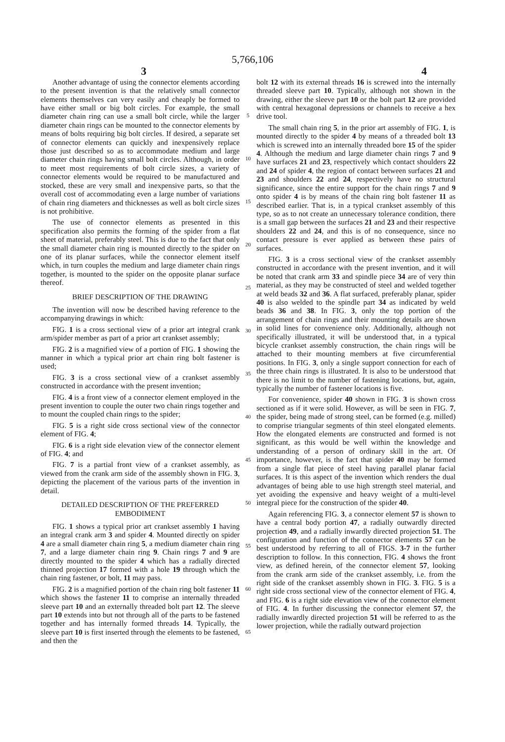5,766,106
3 4
Another advantage of using the connector elements according to the present invention is that the relatively small connector elements themselves can very easily and cheaply be formed to have either small or big bolt circles. For example, the small diameter chain ring can use a small bolt circle, while the larger diameter chain rings can be mounted to the connector elements by means of bolts requiring big bolt circles. If desired, a separate set of connector elements can quickly and inexpensively replace those just described so as to accommodate medium and large diameter chain rings having small bolt circles. Although, in order to meet most requirements of bolt circle sizes, a variety of connector elements would be required to be manufactured and stocked, these are very small and inexpensive parts, so that the overall cost of accommodating even a large number of variations of chain ring diameters and thicknesses as well as bolt circle sizes is not prohibitive.
The use of connector elements as presented in this specification also permits the forming of the spider from a flat sheet of material, preferably steel. This is due to the fact that only the small diameter chain ring is mounted directly to the spider on one of its planar surfaces, while the connector element itself which, in turn couples the medium and large diameter chain rings together, is mounted to the spider on the opposite planar surface thereof.
BRIEF DESCRIPTION OF THE DRAWING
The invention will now be described having reference to the accompanying drawings in which:
FIG. 1 is a cross sectional view of a prior art integral crank arm/spider member as part of a prior art crankset assembly;
FIG. 2 is a magnified view of a portion of FIG. 1 showing the manner in which a typical prior art chain ring bolt fastener is used;
FIG. 3 is a cross sectional view of a crankset assembly constructed in accordance with the present invention;
FIG. 4 is a front view of a connector element employed in the present invention to couple the outer two chain rings together and to mount the coupled chain rings to the spider;
FIG. 5 is a right side cross sectional view of the connector element of FIG. 4;
FIG. 6 is a right side elevation view of the connector element of FIG. 4; and
FIG. 7 is a partial front view of a crankset assembly, as viewed from the crank arm side of the assembly shown in FIG. 3, depicting the placement of the various parts of the invention in detail.
DETAILED DESCRIPTION OF THE PREFERRED EMBODIMENT
FIG. 1 shows a typical prior art crankset assembly 1 having an integral crank arm 3 and spider 4. Mounted directly on spider 4 are a small diameter chain ring 5, a medium diameter chain ring 7, and a large diameter chain ring 9. Chain rings 7 and 9 are directly mounted to the spider 4 which has a radially directed thinned projection 17 formed with a hole 19 through which the chain ring fastener, or bolt, 11 may pass.
FIG. 2 is a magnified portion of the chain ring bolt fastener 11 which shows the fastener 11 to comprise an internally threaded sleeve part 10 and an externally threaded bolt part 12. The sleeve part 10 extends into but not through all of the parts to be fastened together and has internally formed threads 14. Typically, the sleeve part 10 is first inserted through the elements to be fastened, and then the
5
10
15
20
25
30
35
40
45
50
55
60
65
bolt 12 with its external threads 16 is screwed into the internally threaded sleeve part 10. Typically, although not shown in the drawing, either the sleeve part 10 or the bolt part 12 are provided with central hexagonal depressions or channels to receive a hex drive tool.
The small chain ring 5, in the prior art assembly of FIG. 1, is mounted directly to the spider 4 by means of a threaded bolt 13 which is screwed into an internally threaded bore 15 of the spider 4. Although the medium and large diameter chain rings 7 and 9 have surfaces 21 and 23, respectively which contact shoulders 22 and 24 of spider 4, the region of contact between surfaces 21 and 23 and shoulders 22 and 24, respectively have no structural significance, since the entire support for the chain rings 7 and 9 onto spider 4 is by means of the chain ring bolt fastener 11 as described earlier. That is, in a typical crankset assembly of this type, so as to not create an unnecessary tolerance condition, there is a small gap between the surfaces 21 and 23 and their respective shoulders 22 and 24, and this is of no consequence, since no contact pressure is ever applied as between these pairs of surfaces.
FIG. 3 is a cross sectional view of the crankset assembly constructed in accordance with the present invention, and it will be noted that crank arm 33 and spindle piece 34 are of very thin material, as they may be constructed of steel and welded together at weld beads 32 and 36. A flat surfaced, preferably planar, spider 40 is also welded to the spindle part 34 as indicated by weld beads 36 and 38. In FIG. 3, only the top portion of the arrangement of chain rings and their mounting details are shown in solid lines for convenience only. Additionally, although not specifically illustrated, it will be understood that, in a typical bicycle crankset assembly construction, the chain rings will be attached to their mounting members at five circumferential positions. In FIG. 3, only a single support connection for each of the three chain rings is illustrated. It is also to be understood that there is no limit to the number of fastening locations, but, again, typically the number of fastener locations is five.
For convenience, spider 40 shown in FIG. 3 is shown cross sectioned as if it were solid. However, as will be seen in FIG. 7, the spider, being made of strong steel, can be formed (e.g. milled) to comprise triangular segments of thin steel elongated elements. How the elongated elements are constructed and formed is not significant, as this would be well within the knowledge and understanding of a person of ordinary skill in the art. Of importance, however, is the fact that spider 40 may be formed from a single flat piece of steel having parallel planar facial surfaces. It is this aspect of the invention which renders the dual advantages of being able to use high strength steel material, and yet avoiding the expensive and heavy weight of a multi-level integral piece for the construction of the spider 40.
Again referencing FIG. 3, a connector element 57 is shown to have a central body portion 47, a radially outwardly directed projection 49, and a radially inwardly directed projection 51. The configuration and function of the connector elements 57 can be best understood by referring to all of FIGS. 3-7 in the further description to follow. In this connection, FIG. 4 shows the front view, as defined herein, of the connector element 57, looking from the crank arm side of the crankset assembly, i.e. from the right side of the crankset assembly shown in FIG. 3. FIG. 5 is a right side cross sectional view of the connector element of FIG. 4, and FIG. 6 is a right side elevation view of the connector element of FIG. 4. In further discussing the connector element 57, the radially inwardly directed projection 51 will be referred to as the lower projection, while the radially outward projection